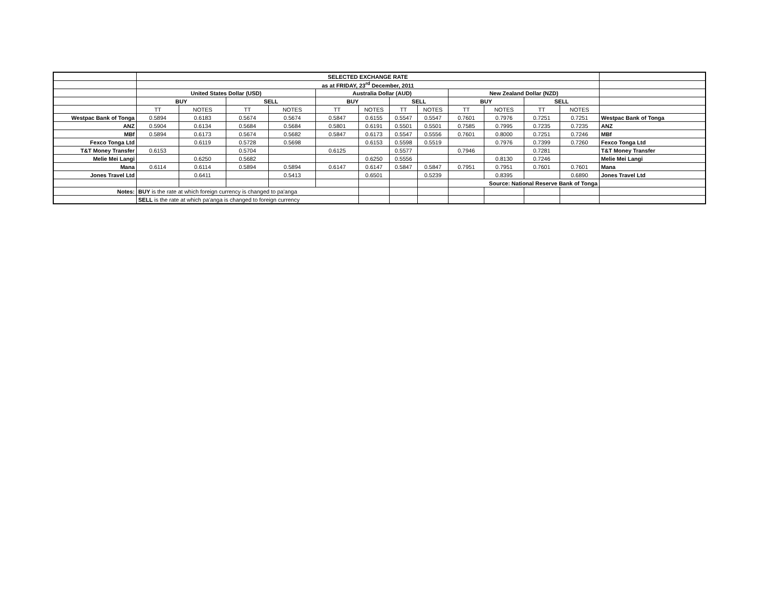| | SELECTED EXCHANGE RATE | | | | | | | | | | | | |
| | as at FRIDAY, 23<sup>rd</sup> December, 2011 | | | | | | | | | | | | |
| | United States Dollar (USD) | | | | Australia Dollar (AUD) | | | | New Zealand Dollar (NZD) | | | | |
| | BUY | | SELL | | BUY | | SELL | | BUY | | SELL | | |
| | TT | NOTES | TT | NOTES | TT | NOTES | TT | NOTES | TT | NOTES | TT | NOTES | |
| Westpac Bank of Tonga | 0.5894 | 0.6183 | 0.5674 | 0.5674 | 0.5847 | 0.6155 | 0.5547 | 0.5547 | 0.7601 | 0.7976 | 0.7251 | 0.7251 | Westpac Bank of Tonga |
| ANZ | 0.5904 | 0.6134 | 0.5684 | 0.5684 | 0.5801 | 0.6191 | 0.5501 | 0.5501 | 0.7585 | 0.7995 | 0.7235 | 0.7235 | ANZ |
| MBf | 0.5894 | 0.6173 | 0.5674 | 0.5682 | 0.5847 | 0.6173 | 0.5547 | 0.5556 | 0.7601 | 0.8000 | 0.7251 | 0.7246 | MBf |
| Fexco Tonga Ltd | | 0.6119 | 0.5728 | 0.5698 | | 0.6153 | 0.5598 | 0.5519 | | 0.7976 | 0.7399 | 0.7260 | Fexco Tonga Ltd |
| T&T Money Transfer | 0.6153 | | 0.5704 | | 0.6125 | | 0.5577 | | 0.7946 | | 0.7281 | | T&T Money Transfer |
| Melie Mei Langi | | 0.6250 | 0.5682 | | | 0.6250 | 0.5556 | | | 0.8130 | 0.7246 | | Melie Mei Langi |
| Mana | 0.6114 | 0.6114 | 0.5894 | 0.5894 | 0.6147 | 0.6147 | 0.5847 | 0.5847 | 0.7951 | 0.7951 | 0.7601 | 0.7601 | Mana |
| Jones Travel Ltd | | 0.6411 | | 0.5413 | | 0.6501 | | 0.5239 | | 0.8395 | | 0.6890 | Jones Travel Ltd |
| | | | | | | | | | Source: National Reserve Bank of Tonga | | | | |
| Notes: | BUY is the rate at which foreign currency is changed to pa'anga | | | | | | | | | | | | |
| | SELL is the rate at which pa'anga is changed to foreign currency | | | | | | | | | | | | |